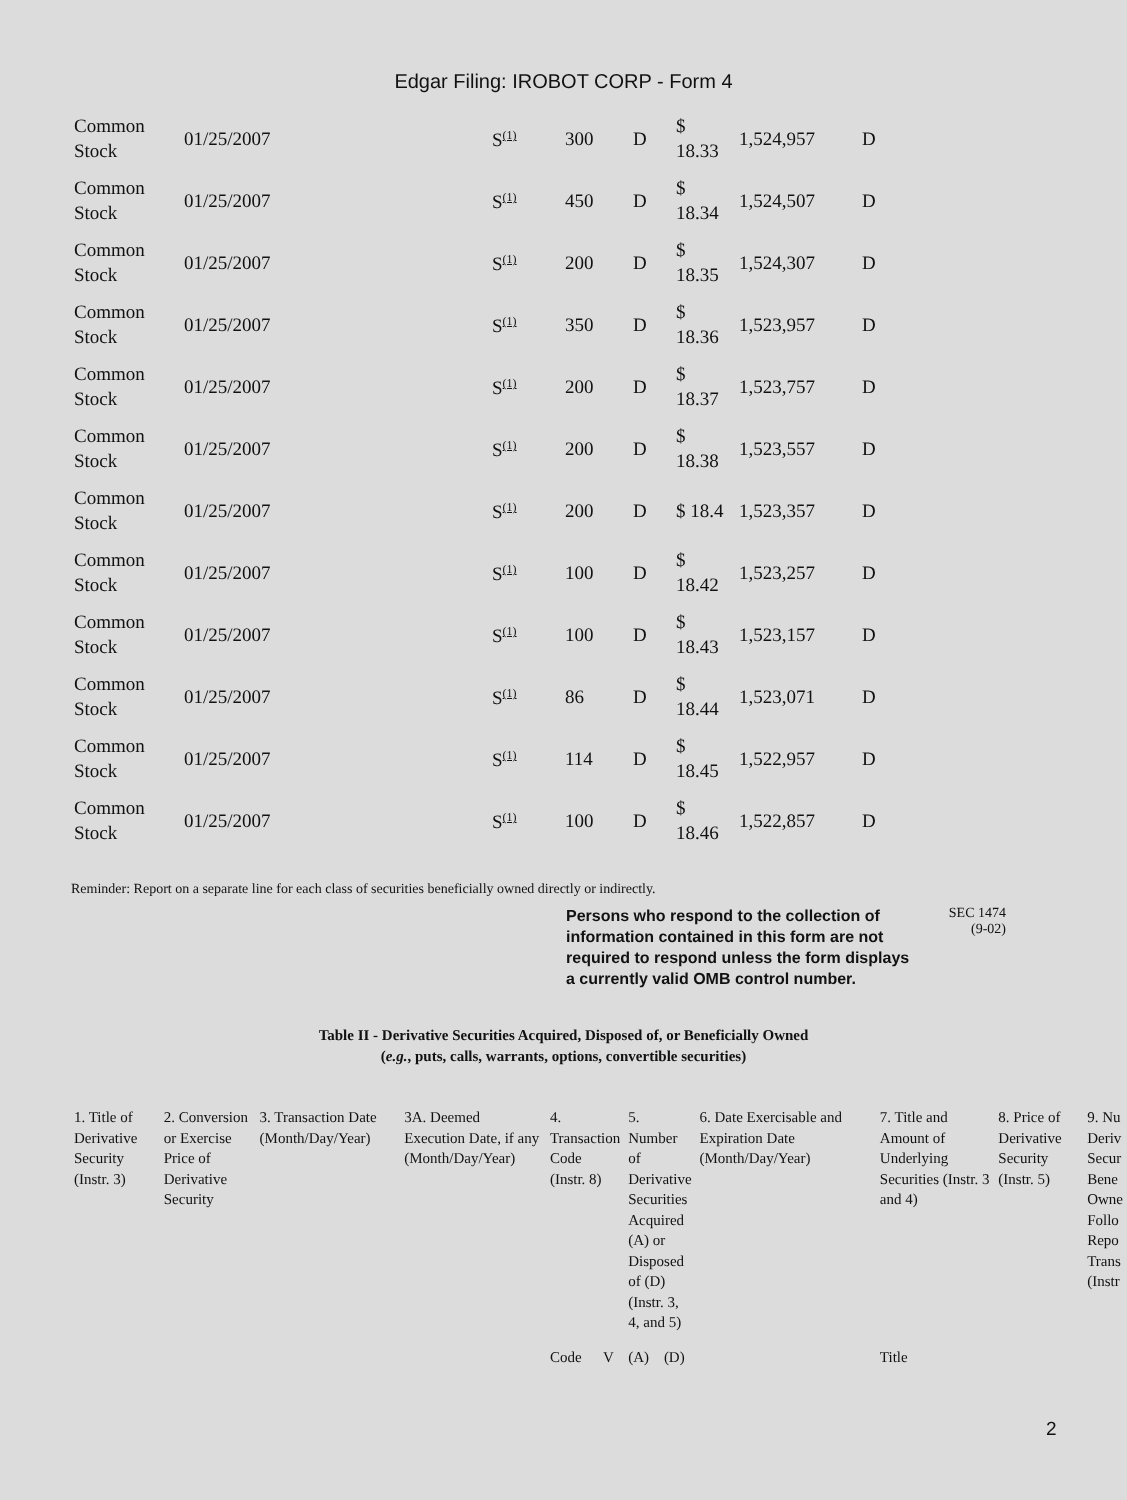Edgar Filing: IROBOT CORP - Form 4
| Common Stock | 01/25/2007 | S<sup>(1)</sup> | 300 | D | $ 18.33 | 1,524,957 | D |
| Common Stock | 01/25/2007 | S<sup>(1)</sup> | 450 | D | $ 18.34 | 1,524,507 | D |
| Common Stock | 01/25/2007 | S<sup>(1)</sup> | 200 | D | $ 18.35 | 1,524,307 | D |
| Common Stock | 01/25/2007 | S<sup>(1)</sup> | 350 | D | $ 18.36 | 1,523,957 | D |
| Common Stock | 01/25/2007 | S<sup>(1)</sup> | 200 | D | $ 18.37 | 1,523,757 | D |
| Common Stock | 01/25/2007 | S<sup>(1)</sup> | 200 | D | $ 18.38 | 1,523,557 | D |
| Common Stock | 01/25/2007 | S<sup>(1)</sup> | 200 | D | $ 18.4 | 1,523,357 | D |
| Common Stock | 01/25/2007 | S<sup>(1)</sup> | 100 | D | $ 18.42 | 1,523,257 | D |
| Common Stock | 01/25/2007 | S<sup>(1)</sup> | 100 | D | $ 18.43 | 1,523,157 | D |
| Common Stock | 01/25/2007 | S<sup>(1)</sup> | 86 | D | $ 18.44 | 1,523,071 | D |
| Common Stock | 01/25/2007 | S<sup>(1)</sup> | 114 | D | $ 18.45 | 1,522,957 | D |
| Common Stock | 01/25/2007 | S<sup>(1)</sup> | 100 | D | $ 18.46 | 1,522,857 | D |
Reminder: Report on a separate line for each class of securities beneficially owned directly or indirectly.
Persons who respond to the collection of information contained in this form are not required to respond unless the form displays a currently valid OMB control number.
SEC 1474
(9-02)
Table II - Derivative Securities Acquired, Disposed of, or Beneficially Owned
(e.g., puts, calls, warrants, options, convertible securities)
| 1. Title of Derivative Security (Instr. 3) | 2. Conversion or Exercise Price of Derivative Security | 3. Transaction Date (Month/Day/Year) | 3A. Deemed Execution Date, if any (Month/Day/Year) | 4. Transaction Code (Instr. 8) | | 5. Number of Derivative Securities Acquired (A) or Disposed of (D) (Instr. 3, 4, and 5) | | 6. Date Exercisable and Expiration Date (Month/Day/Year) | 7. Title and Amount of Underlying Securities (Instr. 3 and 4) | 8. Price of Derivative Security (Instr. 5) | 9. Nu Deriv Secur Bene Owne Follo Repo Trans (Instr |
| | | | | Code | V | (A) | (D) | | Title | | |
2